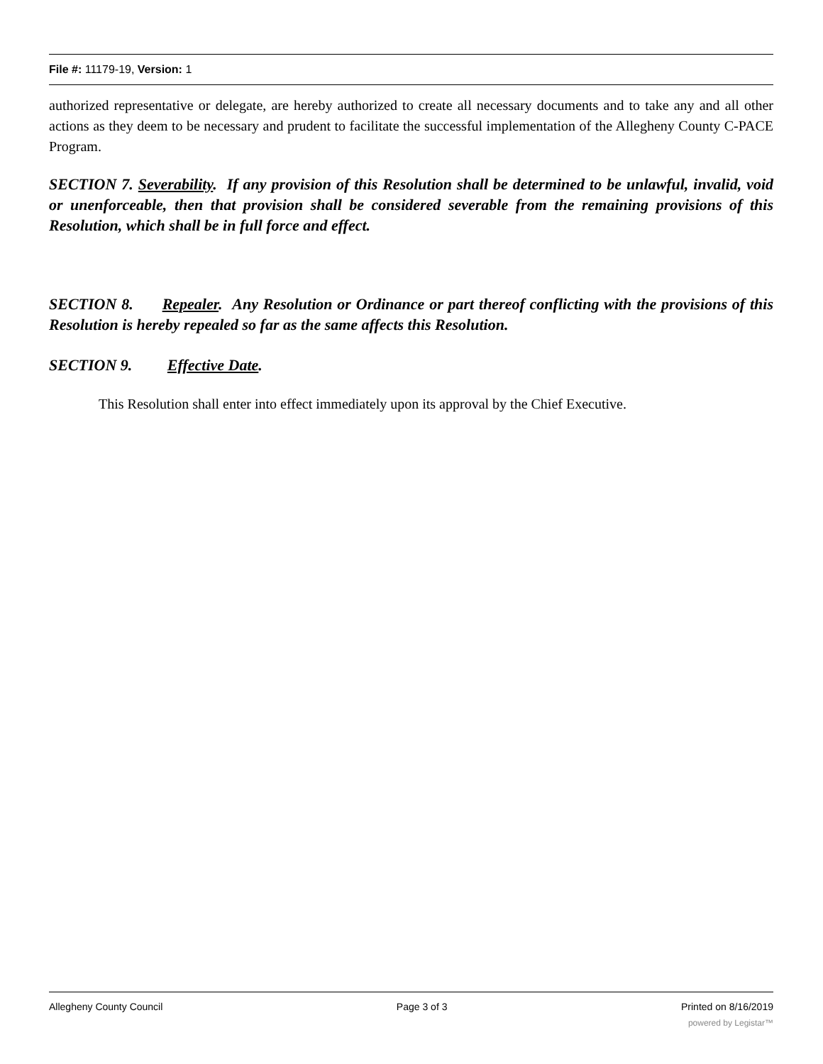File #: 11179-19, Version: 1
authorized representative or delegate, are hereby authorized to create all necessary documents and to take any and all other actions as they deem to be necessary and prudent to facilitate the successful implementation of the Allegheny County C-PACE Program.
SECTION 7. Severability. If any provision of this Resolution shall be determined to be unlawful, invalid, void or unenforceable, then that provision shall be considered severable from the remaining provisions of this Resolution, which shall be in full force and effect.
SECTION 8. Repealer. Any Resolution or Ordinance or part thereof conflicting with the provisions of this Resolution is hereby repealed so far as the same affects this Resolution.
SECTION 9. Effective Date.
This Resolution shall enter into effect immediately upon its approval by the Chief Executive.
Allegheny County Council Page 3 of 3 Printed on 8/16/2019
powered by Legistar™